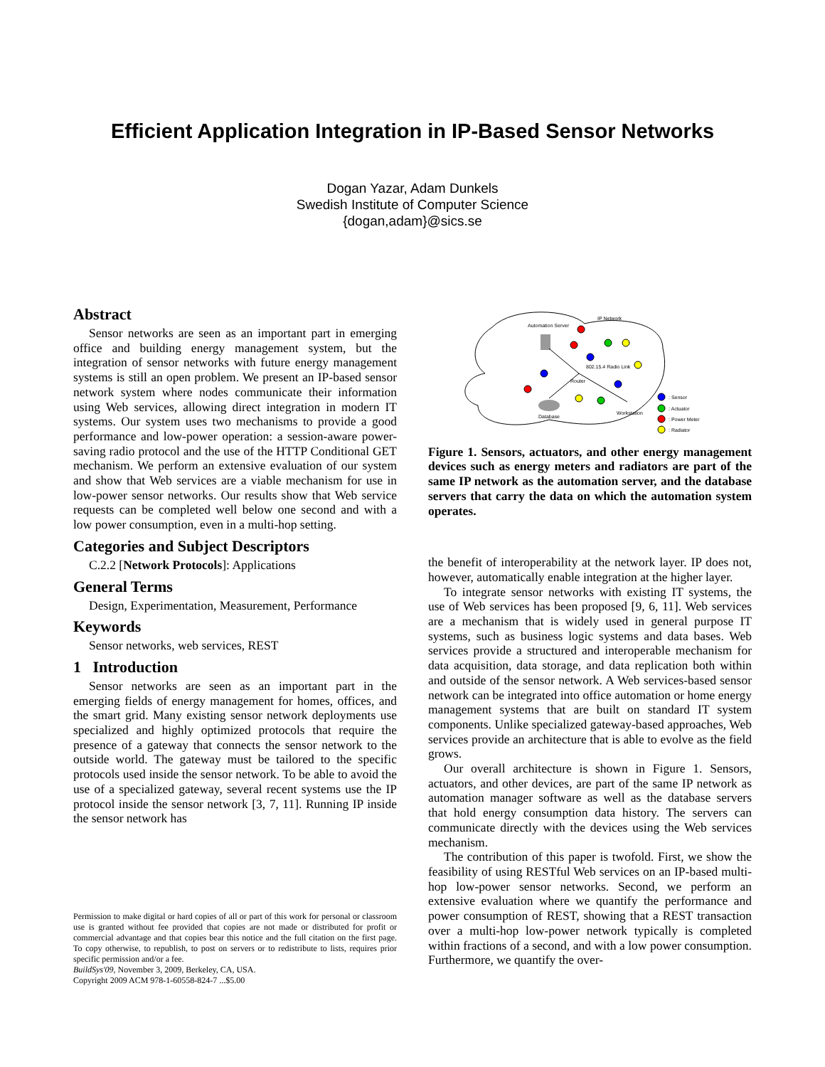Efficient Application Integration in IP-Based Sensor Networks
Dogan Yazar, Adam Dunkels
Swedish Institute of Computer Science
{dogan,adam}@sics.se
Abstract
Sensor networks are seen as an important part in emerging office and building energy management system, but the integration of sensor networks with future energy management systems is still an open problem. We present an IP-based sensor network system where nodes communicate their information using Web services, allowing direct integration in modern IT systems. Our system uses two mechanisms to provide a good performance and low-power operation: a session-aware power-saving radio protocol and the use of the HTTP Conditional GET mechanism. We perform an extensive evaluation of our system and show that Web services are a viable mechanism for use in low-power sensor networks. Our results show that Web service requests can be completed well below one second and with a low power consumption, even in a multi-hop setting.
Categories and Subject Descriptors
C.2.2 [Network Protocols]: Applications
General Terms
Design, Experimentation, Measurement, Performance
Keywords
Sensor networks, web services, REST
1 Introduction
Sensor networks are seen as an important part in the emerging fields of energy management for homes, offices, and the smart grid. Many existing sensor network deployments use specialized and highly optimized protocols that require the presence of a gateway that connects the sensor network to the outside world. The gateway must be tailored to the specific protocols used inside the sensor network. To be able to avoid the use of a specialized gateway, several recent systems use the IP protocol inside the sensor network [3, 7, 11]. Running IP inside the sensor network has
Permission to make digital or hard copies of all or part of this work for personal or classroom use is granted without fee provided that copies are not made or distributed for profit or commercial advantage and that copies bear this notice and the full citation on the first page. To copy otherwise, to republish, to post on servers or to redistribute to lists, requires prior specific permission and/or a fee.
BuildSys'09, November 3, 2009, Berkeley, CA, USA.
Copyright 2009 ACM 978-1-60558-824-7 ...$5.00
IP Network
Automation Server
Router
802.15.4 Radio Link
Database
Workstation
: Sensor
: Actuator
: Power Meter
: Radiator
Figure 1. Sensors, actuators, and other energy management devices such as energy meters and radiators are part of the same IP network as the automation server, and the database servers that carry the data on which the automation system operates.
the benefit of interoperability at the network layer. IP does not, however, automatically enable integration at the higher layer.
To integrate sensor networks with existing IT systems, the use of Web services has been proposed [9, 6, 11]. Web services are a mechanism that is widely used in general purpose IT systems, such as business logic systems and data bases. Web services provide a structured and interoperable mechanism for data acquisition, data storage, and data replication both within and outside of the sensor network. A Web services-based sensor network can be integrated into office automation or home energy management systems that are built on standard IT system components. Unlike specialized gateway-based approaches, Web services provide an architecture that is able to evolve as the field grows.
Our overall architecture is shown in Figure 1. Sensors, actuators, and other devices, are part of the same IP network as automation manager software as well as the database servers that hold energy consumption data history. The servers can communicate directly with the devices using the Web services mechanism.
The contribution of this paper is twofold. First, we show the feasibility of using RESTful Web services on an IP-based multi-hop low-power sensor networks. Second, we perform an extensive evaluation where we quantify the performance and power consumption of REST, showing that a REST transaction over a multi-hop low-power network typically is completed within fractions of a second, and with a low power consumption. Furthermore, we quantify the over-